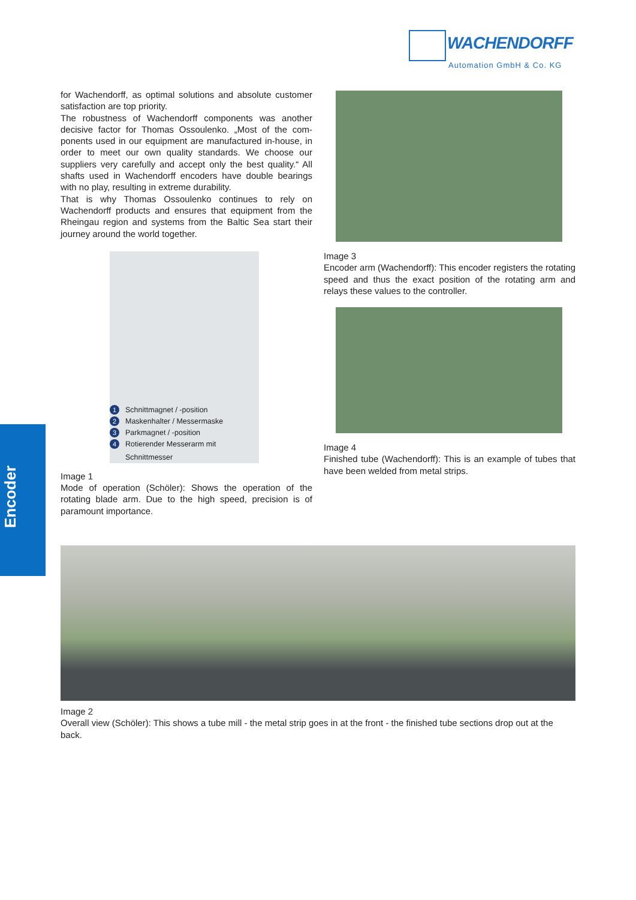WACHENDORFF
Automation GmbH & Co. KG
Encoder
for Wachendorff, as optimal solutions and absolute customer satisfaction are top priority.
The robustness of Wachendorff components was another decisive factor for Thomas Ossoulenko. „Most of the com­ponents used in our equipment are manufactured in-house, in order to meet our own quality standards. We choose our suppliers very carefully and accept only the best quality.“ All shafts used in Wachendorff encoders have double bearings with no play, resulting in extreme durability.
That is why Thomas Ossoulenko continues to rely on Wachendorff products and ensures that equipment from the Rheingau region and systems from the Baltic Sea start their journey around the world together.
1 Schnittmagnet / -position
2 Maskenhalter / Messermaske
3 Parkmagnet / -position
4 Rotierender Messerarm mit
Schnittmesser
Image 1
Mode of operation (Schöler): Shows the operation of the rotating blade arm. Due to the high speed, precision is of paramount importance.
Image 3
Encoder arm (Wachendorff): This encoder registers the rota­ting speed and thus the exact position of the rotating arm and relays these values to the controller.
Image 4
Finished tube (Wachendorff): This is an example of tubes that have been welded from metal strips.
Image 2
Overall view (Schöler): This shows a tube mill - the metal strip goes in at the front - the finished tube sections drop out at the back.